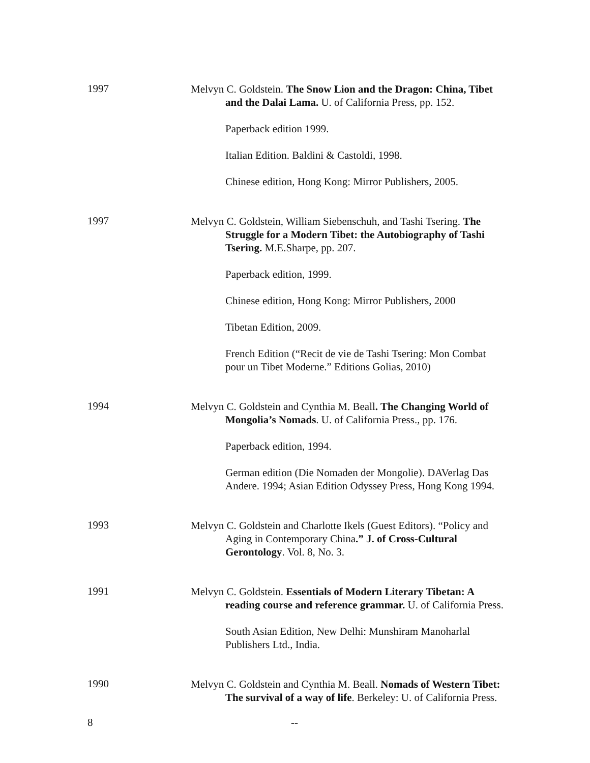1997
Melvyn C. Goldstein. The Snow Lion and the Dragon: China, Tibet and the Dalai Lama. U. of California Press, pp. 152.
Paperback edition 1999.
Italian Edition. Baldini & Castoldi, 1998.
Chinese edition, Hong Kong: Mirror Publishers, 2005.
1997
Melvyn C. Goldstein, William Siebenschuh, and Tashi Tsering. The Struggle for a Modern Tibet: the Autobiography of Tashi Tsering. M.E.Sharpe, pp. 207.
Paperback edition, 1999.
Chinese edition, Hong Kong: Mirror Publishers, 2000
Tibetan Edition, 2009.
French Edition (“Recit de vie de Tashi Tsering: Mon Combat pour un Tibet Moderne.” Editions Golias, 2010)
1994
Melvyn C. Goldstein and Cynthia M. Beall. The Changing World of Mongolia’s Nomads. U. of California Press., pp. 176.
Paperback edition, 1994.
German edition (Die Nomaden der Mongolie). DAVerlag Das Andere. 1994; Asian Edition Odyssey Press, Hong Kong 1994.
1993
Melvyn C. Goldstein and Charlotte Ikels (Guest Editors). “Policy and Aging in Contemporary China.” J. of Cross-Cultural Gerontology. Vol. 8, No. 3.
1991
Melvyn C. Goldstein. Essentials of Modern Literary Tibetan: A reading course and reference grammar. U. of California Press.
South Asian Edition, New Delhi: Munshiram Manoharlal Publishers Ltd., India.
1990
Melvyn C. Goldstein and Cynthia M. Beall. Nomads of Western Tibet: The survival of a way of life. Berkeley: U. of California Press.
8 --